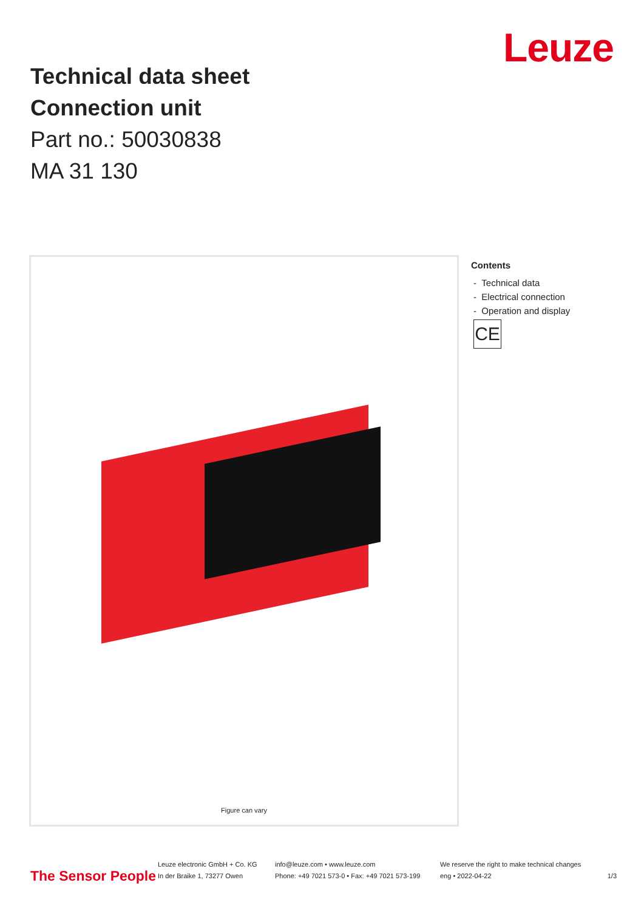Technical data sheet
Connection unit
Part no.: 50030838
MA 31 130
Leuze
Figure can vary
Contents
- Technical data
- Electrical connection
- Operation and display
CE
The Sensor People
Leuze electronic GmbH + Co. KG
In der Braike 1, 73277 Owen
info@leuze.com • www.leuze.com
Phone: +49 7021 573-0 • Fax: +49 7021 573-199
We reserve the right to make technical changes
eng • 2022-04-22
1/3